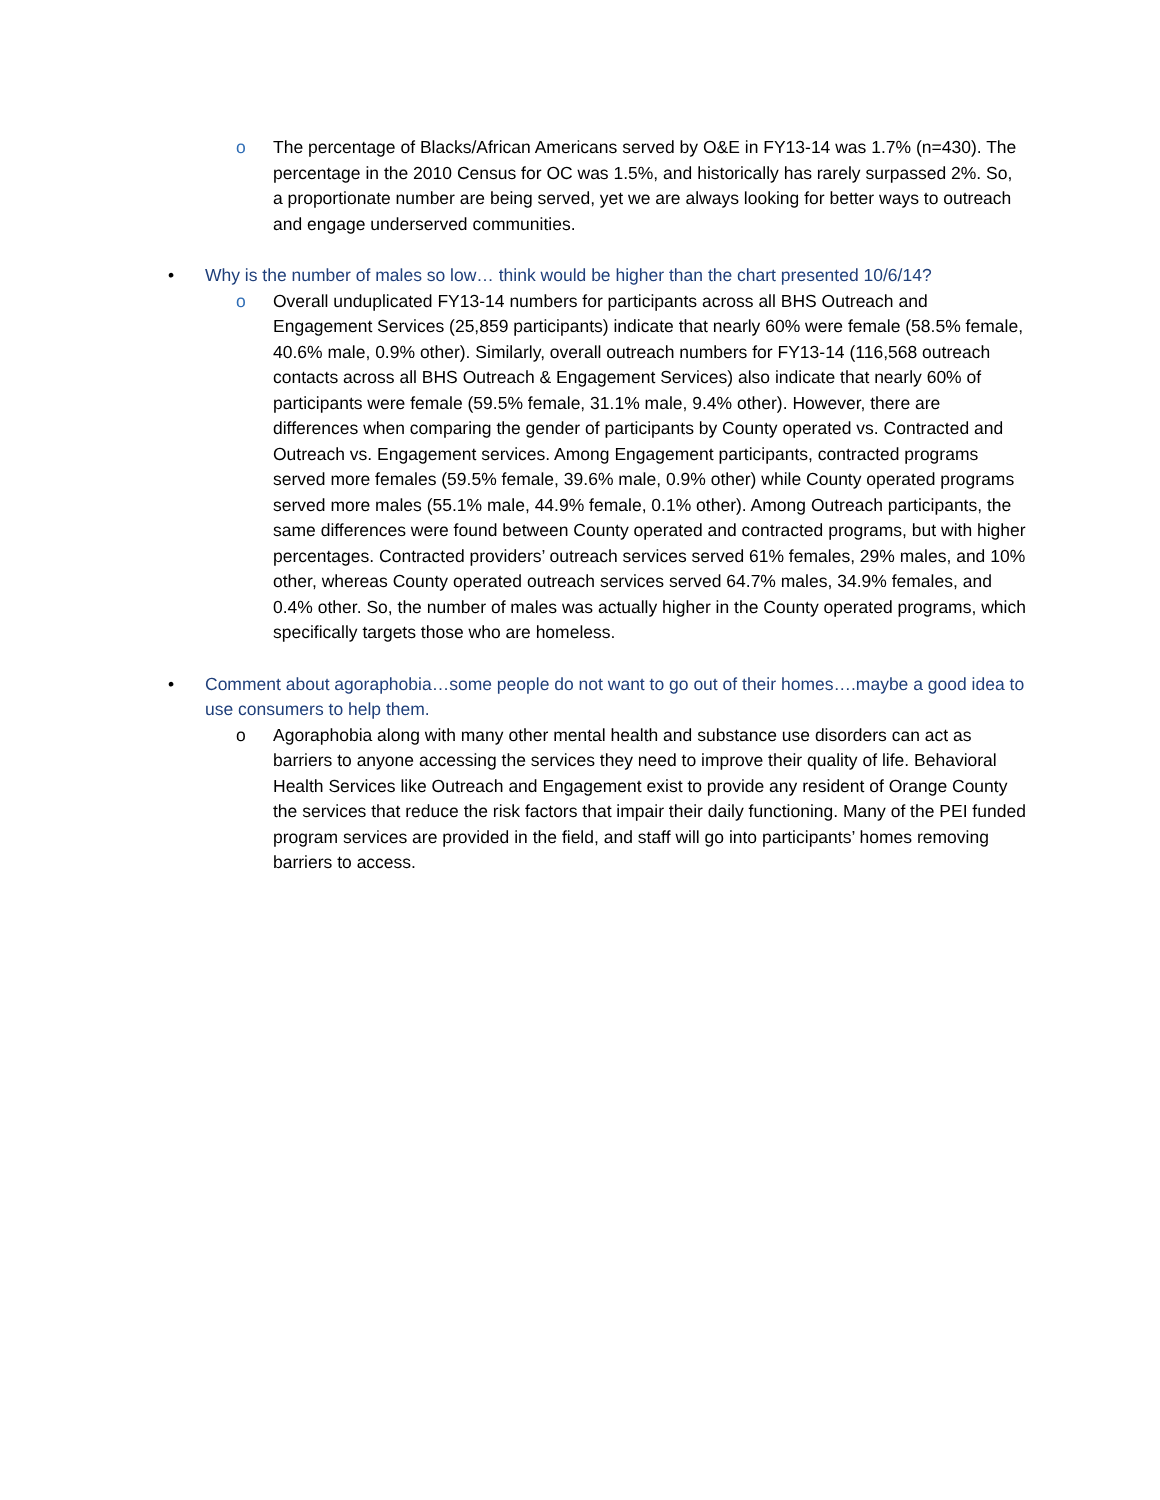o The percentage of Blacks/African Americans served by O&E in FY13-14 was 1.7% (n=430). The percentage in the 2010 Census for OC was 1.5%, and historically has rarely surpassed 2%. So, a proportionate number are being served, yet we are always looking for better ways to outreach and engage underserved communities.
• Why is the number of males so low… think would be higher than the chart presented 10/6/14?
o Overall unduplicated FY13-14 numbers for participants across all BHS Outreach and Engagement Services (25,859 participants) indicate that nearly 60% were female (58.5% female, 40.6% male, 0.9% other). Similarly, overall outreach numbers for FY13-14 (116,568 outreach contacts across all BHS Outreach & Engagement Services) also indicate that nearly 60% of participants were female (59.5% female, 31.1% male, 9.4% other). However, there are differences when comparing the gender of participants by County operated vs. Contracted and Outreach vs. Engagement services. Among Engagement participants, contracted programs served more females (59.5% female, 39.6% male, 0.9% other) while County operated programs served more males (55.1% male, 44.9% female, 0.1% other). Among Outreach participants, the same differences were found between County operated and contracted programs, but with higher percentages. Contracted providers’ outreach services served 61% females, 29% males, and 10% other, whereas County operated outreach services served 64.7% males, 34.9% females, and 0.4% other. So, the number of males was actually higher in the County operated programs, which specifically targets those who are homeless.
• Comment about agoraphobia…some people do not want to go out of their homes….maybe a good idea to use consumers to help them.
o Agoraphobia along with many other mental health and substance use disorders can act as barriers to anyone accessing the services they need to improve their quality of life. Behavioral Health Services like Outreach and Engagement exist to provide any resident of Orange County the services that reduce the risk factors that impair their daily functioning. Many of the PEI funded program services are provided in the field, and staff will go into participants’ homes removing barriers to access.